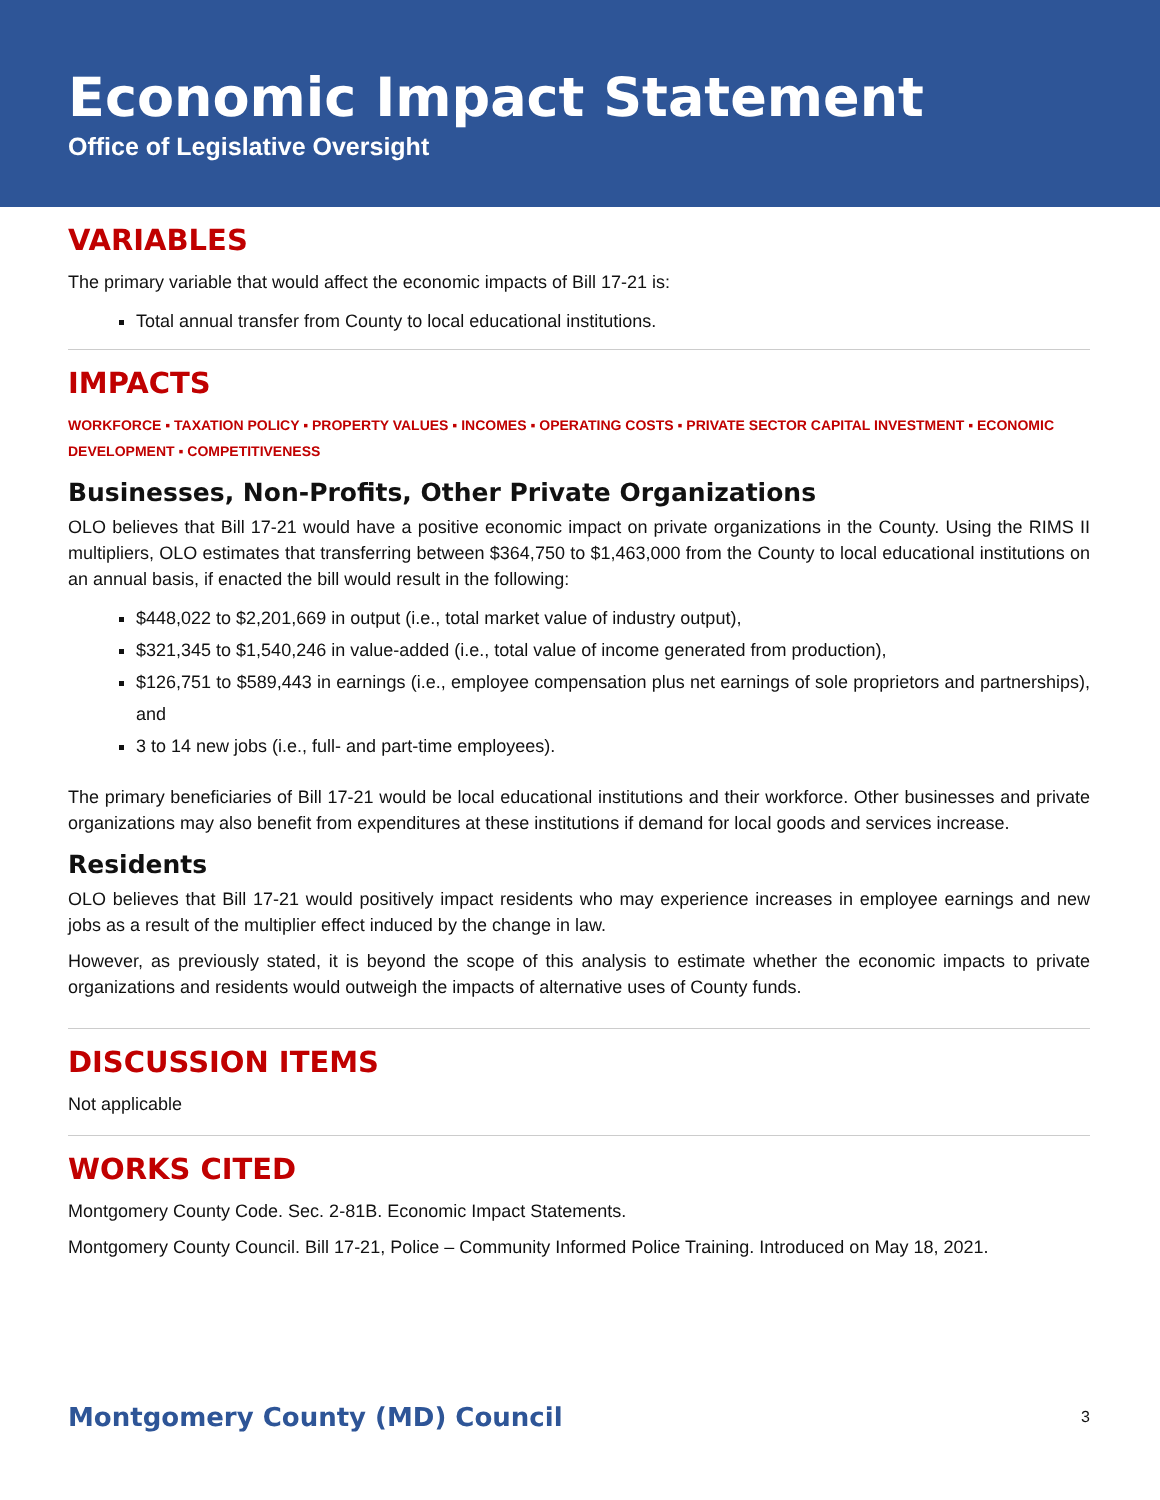Economic Impact Statement
Office of Legislative Oversight
VARIABLES
The primary variable that would affect the economic impacts of Bill 17-21 is:
Total annual transfer from County to local educational institutions.
IMPACTS
WORKFORCE ▪ TAXATION POLICY ▪ PROPERTY VALUES ▪ INCOMES ▪ OPERATING COSTS ▪ PRIVATE SECTOR CAPITAL INVESTMENT ▪ ECONOMIC DEVELOPMENT ▪ COMPETITIVENESS
Businesses, Non-Profits, Other Private Organizations
OLO believes that Bill 17-21 would have a positive economic impact on private organizations in the County. Using the RIMS II multipliers, OLO estimates that transferring between $364,750 to $1,463,000 from the County to local educational institutions on an annual basis, if enacted the bill would result in the following:
$448,022 to $2,201,669 in output (i.e., total market value of industry output),
$321,345 to $1,540,246 in value-added (i.e., total value of income generated from production),
$126,751 to $589,443 in earnings (i.e., employee compensation plus net earnings of sole proprietors and partnerships), and
3 to 14 new jobs (i.e., full- and part-time employees).
The primary beneficiaries of Bill 17-21 would be local educational institutions and their workforce. Other businesses and private organizations may also benefit from expenditures at these institutions if demand for local goods and services increase.
Residents
OLO believes that Bill 17-21 would positively impact residents who may experience increases in employee earnings and new jobs as a result of the multiplier effect induced by the change in law.
However, as previously stated, it is beyond the scope of this analysis to estimate whether the economic impacts to private organizations and residents would outweigh the impacts of alternative uses of County funds.
DISCUSSION ITEMS
Not applicable
WORKS CITED
Montgomery County Code. Sec. 2-81B. Economic Impact Statements.
Montgomery County Council. Bill 17-21, Police – Community Informed Police Training. Introduced on May 18, 2021.
Montgomery County (MD) Council 3